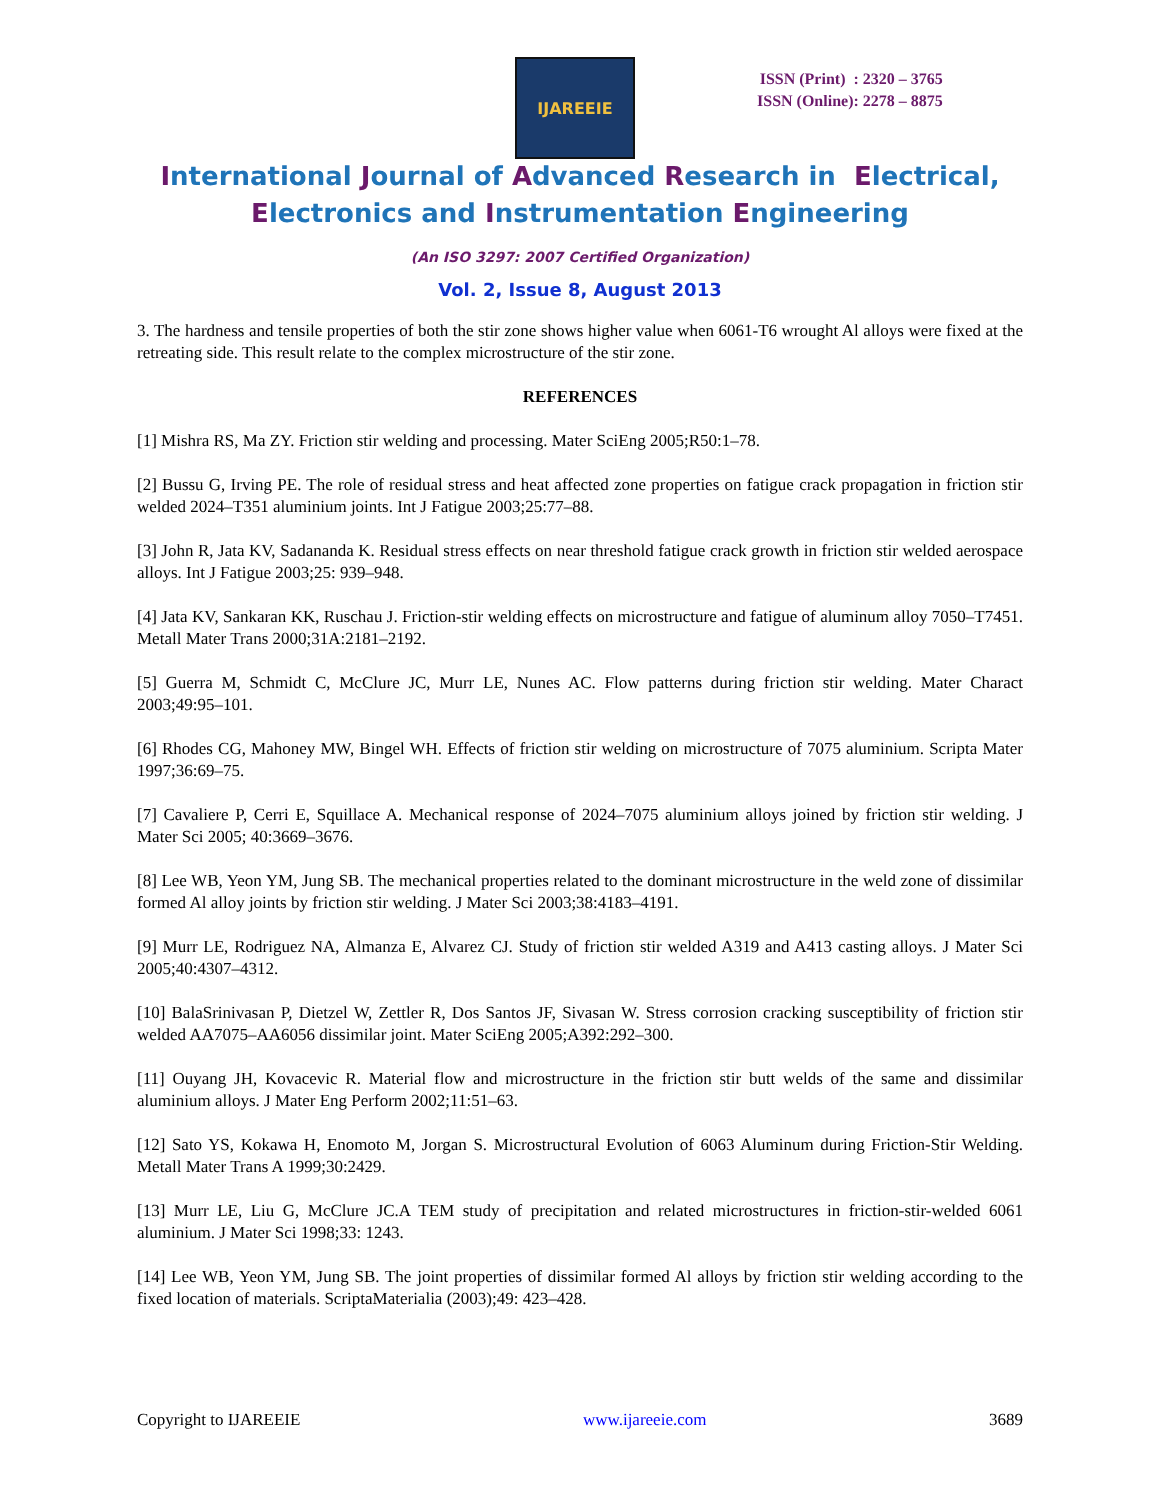IJAREEIE
ISSN (Print) : 2320 – 3765
ISSN (Online): 2278 – 8875
International Journal of Advanced Research in Electrical,
Electronics and Instrumentation Engineering
(An ISO 3297: 2007 Certified Organization)
Vol. 2, Issue 8, August 2013
3. The hardness and tensile properties of both the stir zone shows higher value when 6061-T6 wrought Al alloys were fixed at the retreating side. This result relate to the complex microstructure of the stir zone.
REFERENCES
[1] Mishra RS, Ma ZY. Friction stir welding and processing. Mater SciEng 2005;R50:1–78.
[2] Bussu G, Irving PE. The role of residual stress and heat affected zone properties on fatigue crack propagation in friction stir welded 2024–T351 aluminium joints. Int J Fatigue 2003;25:77–88.
[3] John R, Jata KV, Sadananda K. Residual stress effects on near threshold fatigue crack growth in friction stir welded aerospace alloys. Int J Fatigue 2003;25: 939–948.
[4] Jata KV, Sankaran KK, Ruschau J. Friction-stir welding effects on microstructure and fatigue of aluminum alloy 7050–T7451. Metall Mater Trans 2000;31A:2181–2192.
[5] Guerra M, Schmidt C, McClure JC, Murr LE, Nunes AC. Flow patterns during friction stir welding. Mater Charact 2003;49:95–101.
[6] Rhodes CG, Mahoney MW, Bingel WH. Effects of friction stir welding on microstructure of 7075 aluminium. Scripta Mater 1997;36:69–75.
[7] Cavaliere P, Cerri E, Squillace A. Mechanical response of 2024–7075 aluminium alloys joined by friction stir welding. J Mater Sci 2005; 40:3669–3676.
[8] Lee WB, Yeon YM, Jung SB. The mechanical properties related to the dominant microstructure in the weld zone of dissimilar formed Al alloy joints by friction stir welding. J Mater Sci 2003;38:4183–4191.
[9] Murr LE, Rodriguez NA, Almanza E, Alvarez CJ. Study of friction stir welded A319 and A413 casting alloys. J Mater Sci 2005;40:4307–4312.
[10] BalaSrinivasan P, Dietzel W, Zettler R, Dos Santos JF, Sivasan W. Stress corrosion cracking susceptibility of friction stir welded AA7075–AA6056 dissimilar joint. Mater SciEng 2005;A392:292–300.
[11] Ouyang JH, Kovacevic R. Material flow and microstructure in the friction stir butt welds of the same and dissimilar aluminium alloys. J Mater Eng Perform 2002;11:51–63.
[12] Sato YS, Kokawa H, Enomoto M, Jorgan S. Microstructural Evolution of 6063 Aluminum during Friction-Stir Welding. Metall Mater Trans A 1999;30:2429.
[13] Murr LE, Liu G, McClure JC.A TEM study of precipitation and related microstructures in friction-stir-welded 6061 aluminium. J Mater Sci 1998;33: 1243.
[14] Lee WB, Yeon YM, Jung SB. The joint properties of dissimilar formed Al alloys by friction stir welding according to the fixed location of materials. ScriptaMaterialia (2003);49: 423–428.
Copyright to IJAREEIE www.ijareeie.com 3689